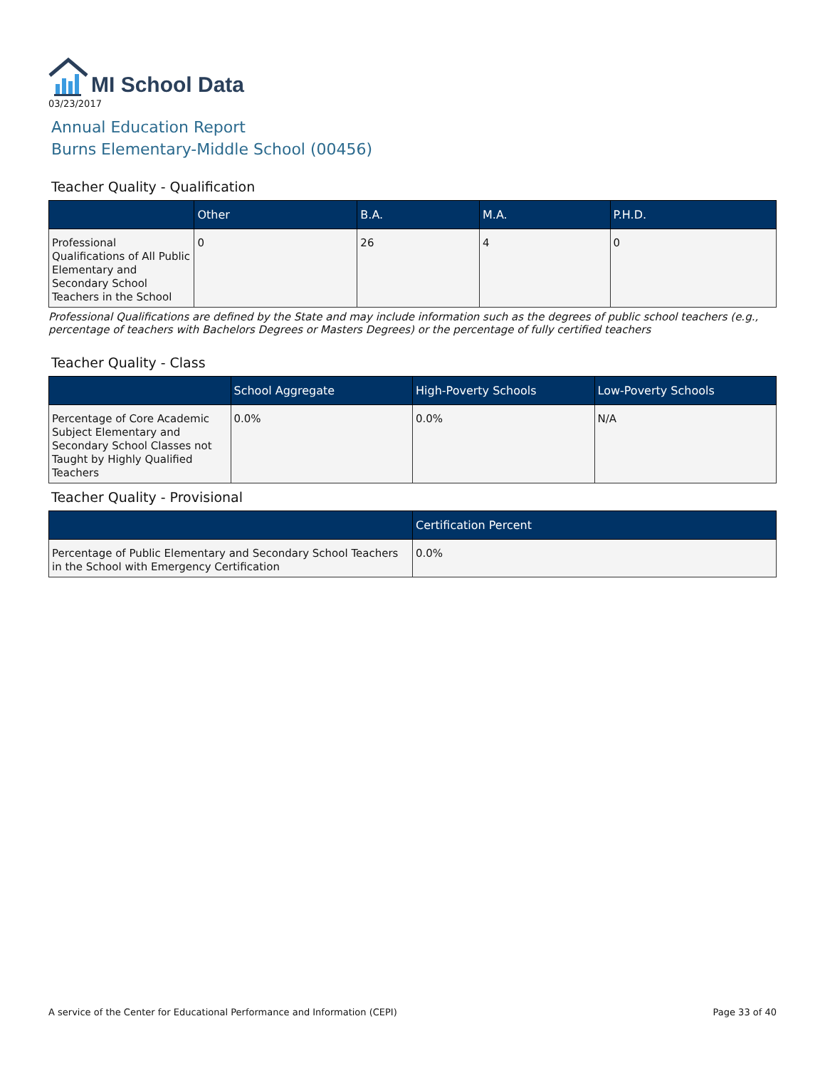MI School Data
03/23/2017
Annual Education Report
Burns Elementary-Middle School (00456)
Teacher Quality - Qualification
| | Other | B.A. | M.A. | P.H.D. |
| --- | --- | --- | --- | --- |
| Professional Qualifications of All Public Elementary and Secondary School Teachers in the School | 0 | 26 | 4 | 0 |
Professional Qualifications are defined by the State and may include information such as the degrees of public school teachers (e.g., percentage of teachers with Bachelors Degrees or Masters Degrees) or the percentage of fully certified teachers
Teacher Quality - Class
| | School Aggregate | High-Poverty Schools | Low-Poverty Schools |
| --- | --- | --- | --- |
| Percentage of Core Academic Subject Elementary and Secondary School Classes not Taught by Highly Qualified Teachers | 0.0% | 0.0% | N/A |
Teacher Quality - Provisional
| | Certification Percent |
| --- | --- |
| Percentage of Public Elementary and Secondary School Teachers in the School with Emergency Certification | 0.0% |
A service of the Center for Educational Performance and Information (CEPI) Page 33 of 40